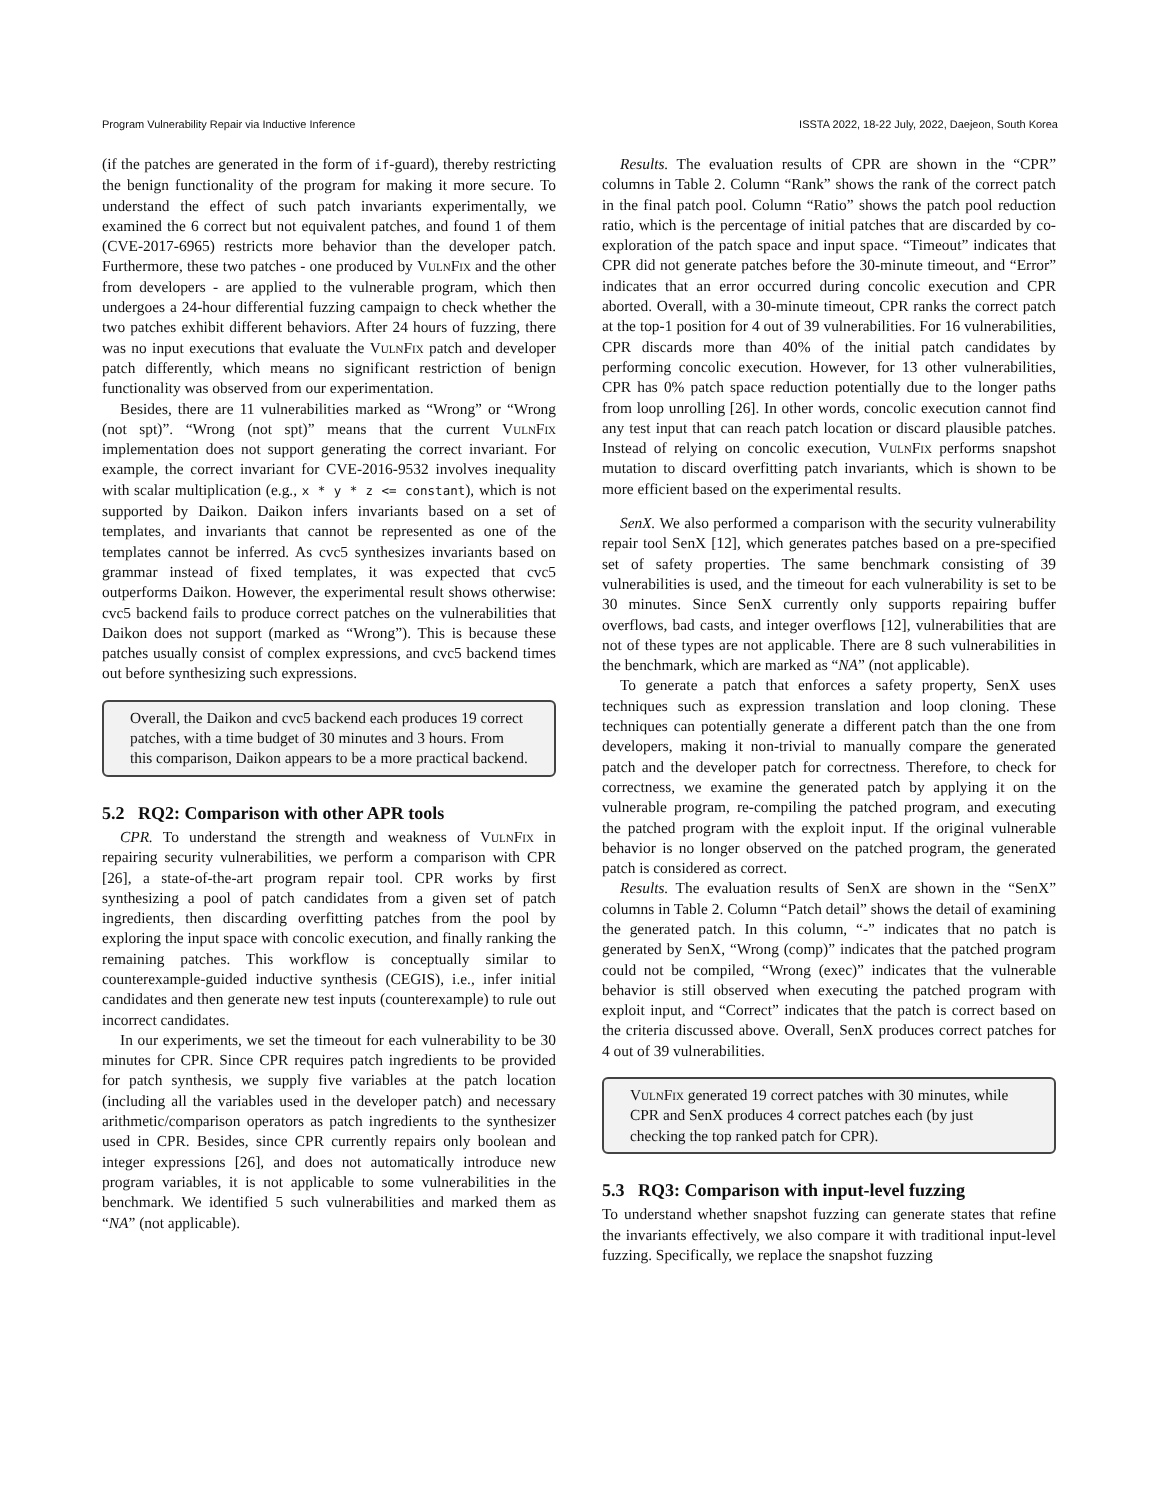Program Vulnerability Repair via Inductive Inference ISSTA 2022, 18-22 July, 2022, Daejeon, South Korea
(if the patches are generated in the form of if-guard), thereby restricting the benign functionality of the program for making it more secure. To understand the effect of such patch invariants experimentally, we examined the 6 correct but not equivalent patches, and found 1 of them (CVE-2017-6965) restricts more behavior than the developer patch. Furthermore, these two patches - one produced by VulnFix and the other from developers - are applied to the vulnerable program, which then undergoes a 24-hour differential fuzzing campaign to check whether the two patches exhibit different behaviors. After 24 hours of fuzzing, there was no input executions that evaluate the VulnFix patch and developer patch differently, which means no significant restriction of benign functionality was observed from our experimentation.
Besides, there are 11 vulnerabilities marked as “Wrong” or “Wrong (not spt)”. “Wrong (not spt)” means that the current VulnFix implementation does not support generating the correct invariant. For example, the correct invariant for CVE-2016-9532 involves inequality with scalar multiplication (e.g., x * y * z <= constant), which is not supported by Daikon. Daikon infers invariants based on a set of templates, and invariants that cannot be represented as one of the templates cannot be inferred. As cvc5 synthesizes invariants based on grammar instead of fixed templates, it was expected that cvc5 outperforms Daikon. However, the experimental result shows otherwise: cvc5 backend fails to produce correct patches on the vulnerabilities that Daikon does not support (marked as “Wrong”). This is because these patches usually consist of complex expressions, and cvc5 backend times out before synthesizing such expressions.
Overall, the Daikon and cvc5 backend each produces 19 correct patches, with a time budget of 30 minutes and 3 hours. From this comparison, Daikon appears to be a more practical backend.
5.2 RQ2: Comparison with other APR tools
CPR. To understand the strength and weakness of VulnFix in repairing security vulnerabilities, we perform a comparison with CPR [26], a state-of-the-art program repair tool. CPR works by first synthesizing a pool of patch candidates from a given set of patch ingredients, then discarding overfitting patches from the pool by exploring the input space with concolic execution, and finally ranking the remaining patches. This workflow is conceptually similar to counterexample-guided inductive synthesis (CEGIS), i.e., infer initial candidates and then generate new test inputs (counterexample) to rule out incorrect candidates.
In our experiments, we set the timeout for each vulnerability to be 30 minutes for CPR. Since CPR requires patch ingredients to be provided for patch synthesis, we supply five variables at the patch location (including all the variables used in the developer patch) and necessary arithmetic/comparison operators as patch ingredients to the synthesizer used in CPR. Besides, since CPR currently repairs only boolean and integer expressions [26], and does not automatically introduce new program variables, it is not applicable to some vulnerabilities in the benchmark. We identified 5 such vulnerabilities and marked them as “NA” (not applicable).
Results. The evaluation results of CPR are shown in the “CPR” columns in Table 2. Column “Rank” shows the rank of the correct patch in the final patch pool. Column “Ratio” shows the patch pool reduction ratio, which is the percentage of initial patches that are discarded by co-exploration of the patch space and input space. “Timeout” indicates that CPR did not generate patches before the 30-minute timeout, and “Error” indicates that an error occurred during concolic execution and CPR aborted. Overall, with a 30-minute timeout, CPR ranks the correct patch at the top-1 position for 4 out of 39 vulnerabilities. For 16 vulnerabilities, CPR discards more than 40% of the initial patch candidates by performing concolic execution. However, for 13 other vulnerabilities, CPR has 0% patch space reduction potentially due to the longer paths from loop unrolling [26]. In other words, concolic execution cannot find any test input that can reach patch location or discard plausible patches. Instead of relying on concolic execution, VulnFix performs snapshot mutation to discard overfitting patch invariants, which is shown to be more efficient based on the experimental results.
SenX. We also performed a comparison with the security vulnerability repair tool SenX [12], which generates patches based on a pre-specified set of safety properties. The same benchmark consisting of 39 vulnerabilities is used, and the timeout for each vulnerability is set to be 30 minutes. Since SenX currently only supports repairing buffer overflows, bad casts, and integer overflows [12], vulnerabilities that are not of these types are not applicable. There are 8 such vulnerabilities in the benchmark, which are marked as “NA” (not applicable).
To generate a patch that enforces a safety property, SenX uses techniques such as expression translation and loop cloning. These techniques can potentially generate a different patch than the one from developers, making it non-trivial to manually compare the generated patch and the developer patch for correctness. Therefore, to check for correctness, we examine the generated patch by applying it on the vulnerable program, re-compiling the patched program, and executing the patched program with the exploit input. If the original vulnerable behavior is no longer observed on the patched program, the generated patch is considered as correct.
Results. The evaluation results of SenX are shown in the “SenX” columns in Table 2. Column “Patch detail” shows the detail of examining the generated patch. In this column, “-” indicates that no patch is generated by SenX, “Wrong (comp)” indicates that the patched program could not be compiled, “Wrong (exec)” indicates that the vulnerable behavior is still observed when executing the patched program with exploit input, and “Correct” indicates that the patch is correct based on the criteria discussed above. Overall, SenX produces correct patches for 4 out of 39 vulnerabilities.
VulnFix generated 19 correct patches with 30 minutes, while CPR and SenX produces 4 correct patches each (by just checking the top ranked patch for CPR).
5.3 RQ3: Comparison with input-level fuzzing
To understand whether snapshot fuzzing can generate states that refine the invariants effectively, we also compare it with traditional input-level fuzzing. Specifically, we replace the snapshot fuzzing